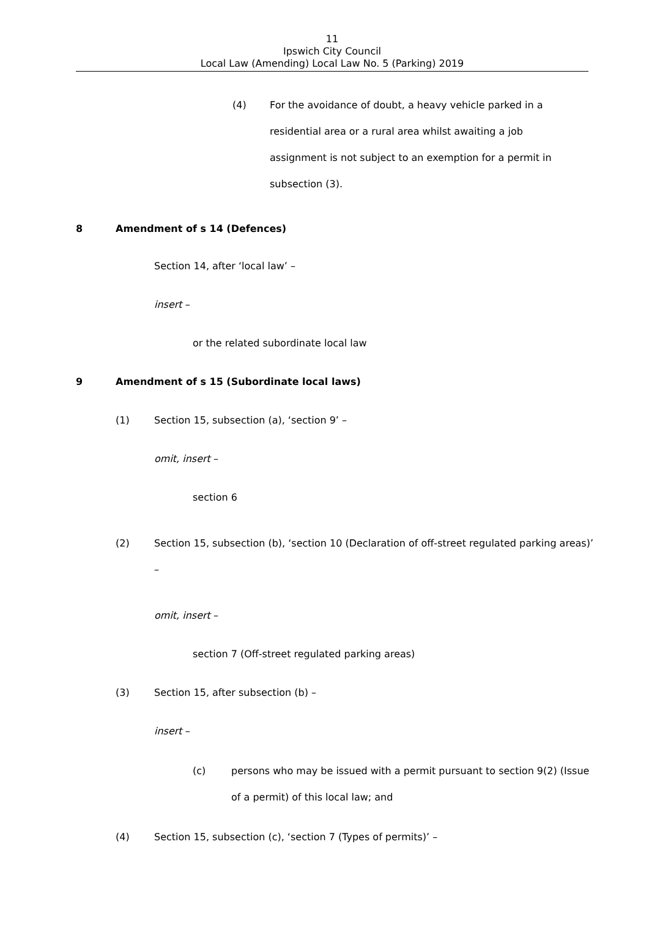11
Ipswich City Council
Local Law (Amending) Local Law No. 5 (Parking) 2019
(4) For the avoidance of doubt, a heavy vehicle parked in a residential area or a rural area whilst awaiting a job assignment is not subject to an exemption for a permit in subsection (3).
8 Amendment of s 14 (Defences)
Section 14, after ‘local law’ –
insert –
or the related subordinate local law
9 Amendment of s 15 (Subordinate local laws)
(1) Section 15, subsection (a), ‘section 9’ –
omit, insert –
section 6
(2) Section 15, subsection (b), ‘section 10 (Declaration of off-street regulated parking areas)’ –
omit, insert –
section 7 (Off-street regulated parking areas)
(3) Section 15, after subsection (b) –
insert –
(c) persons who may be issued with a permit pursuant to section 9(2) (Issue of a permit) of this local law; and
(4) Section 15, subsection (c), ‘section 7 (Types of permits)’ –